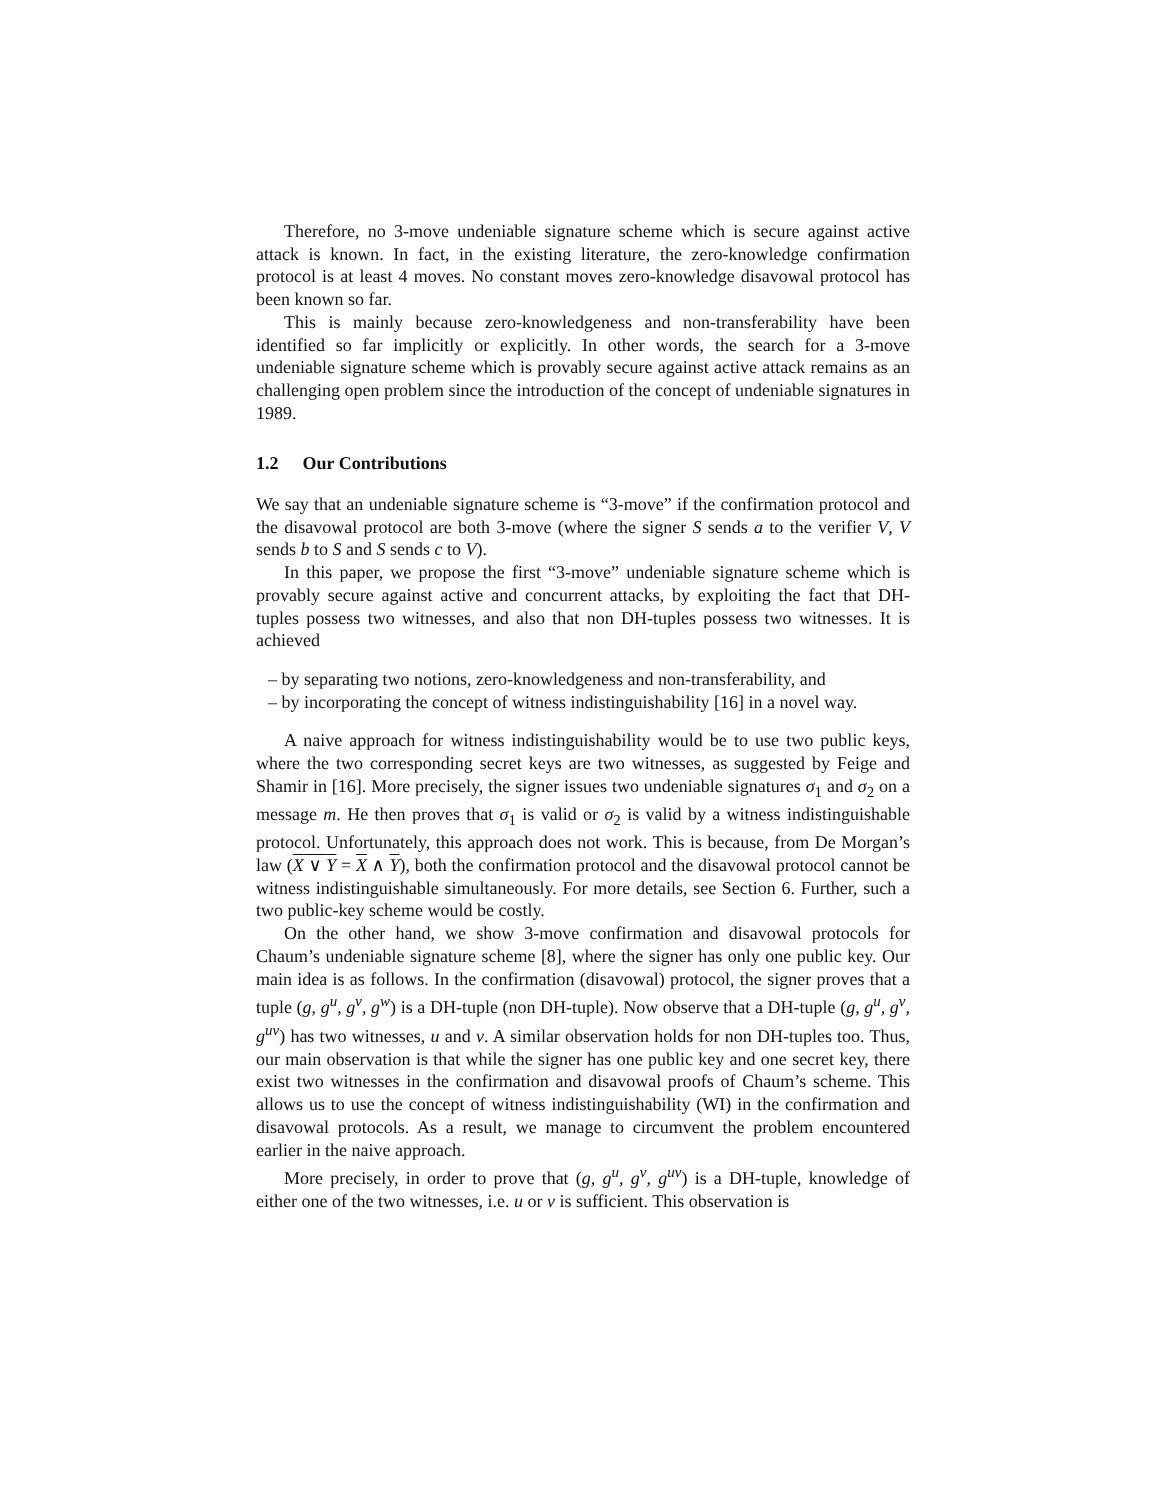Therefore, no 3-move undeniable signature scheme which is secure against active attack is known. In fact, in the existing literature, the zero-knowledge confirmation protocol is at least 4 moves. No constant moves zero-knowledge disavowal protocol has been known so far.
This is mainly because zero-knowledgeness and non-transferability have been identified so far implicitly or explicitly. In other words, the search for a 3-move undeniable signature scheme which is provably secure against active attack remains as an challenging open problem since the introduction of the concept of undeniable signatures in 1989.
1.2 Our Contributions
We say that an undeniable signature scheme is “3-move” if the confirmation protocol and the disavowal protocol are both 3-move (where the signer S sends a to the verifier V, V sends b to S and S sends c to V).
In this paper, we propose the first “3-move” undeniable signature scheme which is provably secure against active and concurrent attacks, by exploiting the fact that DH-tuples possess two witnesses, and also that non DH-tuples possess two witnesses. It is achieved
– by separating two notions, zero-knowledgeness and non-transferability, and
– by incorporating the concept of witness indistinguishability [16] in a novel way.
A naive approach for witness indistinguishability would be to use two public keys, where the two corresponding secret keys are two witnesses, as suggested by Feige and Shamir in [16]. More precisely, the signer issues two undeniable signatures σ<sub>1</sub> and σ<sub>2</sub> on a message m. He then proves that σ<sub>1</sub> is valid or σ<sub>2</sub> is valid by a witness indistinguishable protocol. Unfortunately, this approach does not work. This is because, from De Morgan’s law (X ∨ Y = X ∧ Y), both the confirmation protocol and the disavowal protocol cannot be witness indistinguishable simultaneously. For more details, see Section 6. Further, such a two public-key scheme would be costly.
On the other hand, we show 3-move confirmation and disavowal protocols for Chaum’s undeniable signature scheme [8], where the signer has only one public key. Our main idea is as follows. In the confirmation (disavowal) protocol, the signer proves that a tuple (g, g<sup>u</sup>, g<sup>v</sup>, g<sup>w</sup>) is a DH-tuple (non DH-tuple). Now observe that a DH-tuple (g, g<sup>u</sup>, g<sup>v</sup>, g<sup>uv</sup>) has two witnesses, u and v. A similar observation holds for non DH-tuples too. Thus, our main observation is that while the signer has one public key and one secret key, there exist two witnesses in the confirmation and disavowal proofs of Chaum’s scheme. This allows us to use the concept of witness indistinguishability (WI) in the confirmation and disavowal protocols. As a result, we manage to circumvent the problem encountered earlier in the naive approach.
More precisely, in order to prove that (g, g<sup>u</sup>, g<sup>v</sup>, g<sup>uv</sup>) is a DH-tuple, knowledge of either one of the two witnesses, i.e. u or v is sufficient. This observation is